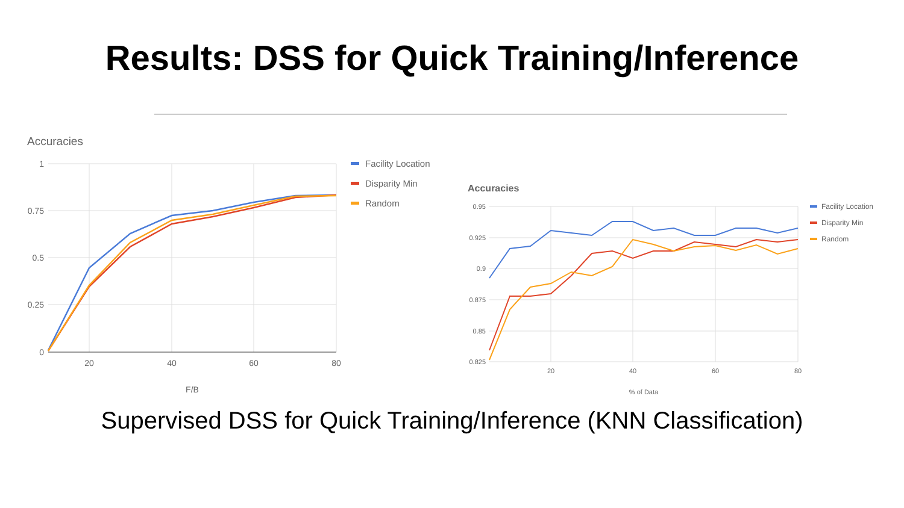Results: DSS for Quick Training/Inference
Accuracies
1
0.75
0.5
0.25
0
20
40
60
80
F/B
Facility Location
Disparity Min
Random
Accuracies
0.95
0.925
0.9
0.875
0.85
0.825
20
40
60
80
% of Data
Facility Location
Disparity Min
Random
Supervised DSS for Quick Training/Inference (KNN Classification)